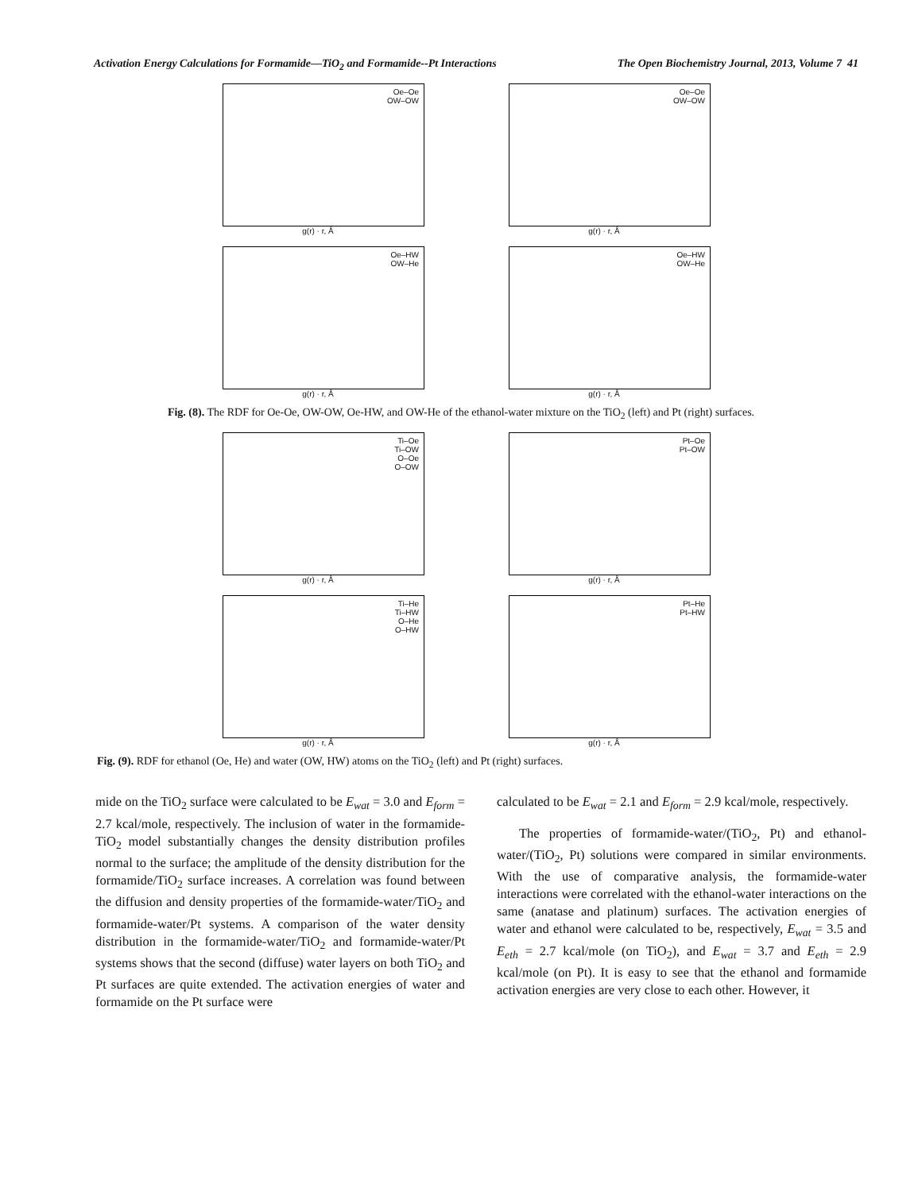Activation Energy Calculations for Formamide—TiO<sub>2</sub> and Formamide--Pt Interactions The Open Biochemistry Journal, 2013, Volume 7 41
Oe–Oe
OW–OW
g(r) · r, Å
Oe–Oe
OW–OW
g(r) · r, Å
Oe–HW
OW–He
g(r) · r, Å
Oe–HW
OW–He
g(r) · r, Å
Fig. (8). The RDF for Oe-Oe, OW-OW, Oe-HW, and OW-He of the ethanol-water mixture on the TiO<sub>2</sub> (left) and Pt (right) surfaces.
Ti–Oe
Ti–OW
O–Oe
O–OW
g(r) · r, Å
Pt–Oe
Pt–OW
g(r) · r, Å
Ti–He
Ti–HW
O–He
O–HW
g(r) · r, Å
Pt–He
Pt–HW
g(r) · r, Å
Fig. (9). RDF for ethanol (Oe, He) and water (OW, HW) atoms on the TiO<sub>2</sub> (left) and Pt (right) surfaces.
mide on the TiO<sub>2</sub> surface were calculated to be E<sub>wat</sub> = 3.0 and E<sub>form</sub> = 2.7 kcal/mole, respectively. The inclusion of water in the formamide-TiO<sub>2</sub> model substantially changes the density distribution profiles normal to the surface; the amplitude of the density distribution for the formamide/TiO<sub>2</sub> surface increases. A correlation was found between the diffusion and density properties of the formamide-water/TiO<sub>2</sub> and formamide-water/Pt systems. A comparison of the water density distribution in the formamide-water/TiO<sub>2</sub> and formamide-water/Pt systems shows that the second (diffuse) water layers on both TiO<sub>2</sub> and Pt surfaces are quite extended. The activation energies of water and formamide on the Pt surface were
calculated to be E<sub>wat</sub> = 2.1 and E<sub>form</sub> = 2.9 kcal/mole, respectively.
The properties of formamide-water/(TiO<sub>2</sub>, Pt) and ethanol-water/(TiO<sub>2</sub>, Pt) solutions were compared in similar environments. With the use of comparative analysis, the formamide-water interactions were correlated with the ethanol-water interactions on the same (anatase and platinum) surfaces. The activation energies of water and ethanol were calculated to be, respectively, E<sub>wat</sub> = 3.5 and E<sub>eth</sub> = 2.7 kcal/mole (on TiO<sub>2</sub>), and E<sub>wat</sub> = 3.7 and E<sub>eth</sub> = 2.9 kcal/mole (on Pt). It is easy to see that the ethanol and formamide activation energies are very close to each other. However, it